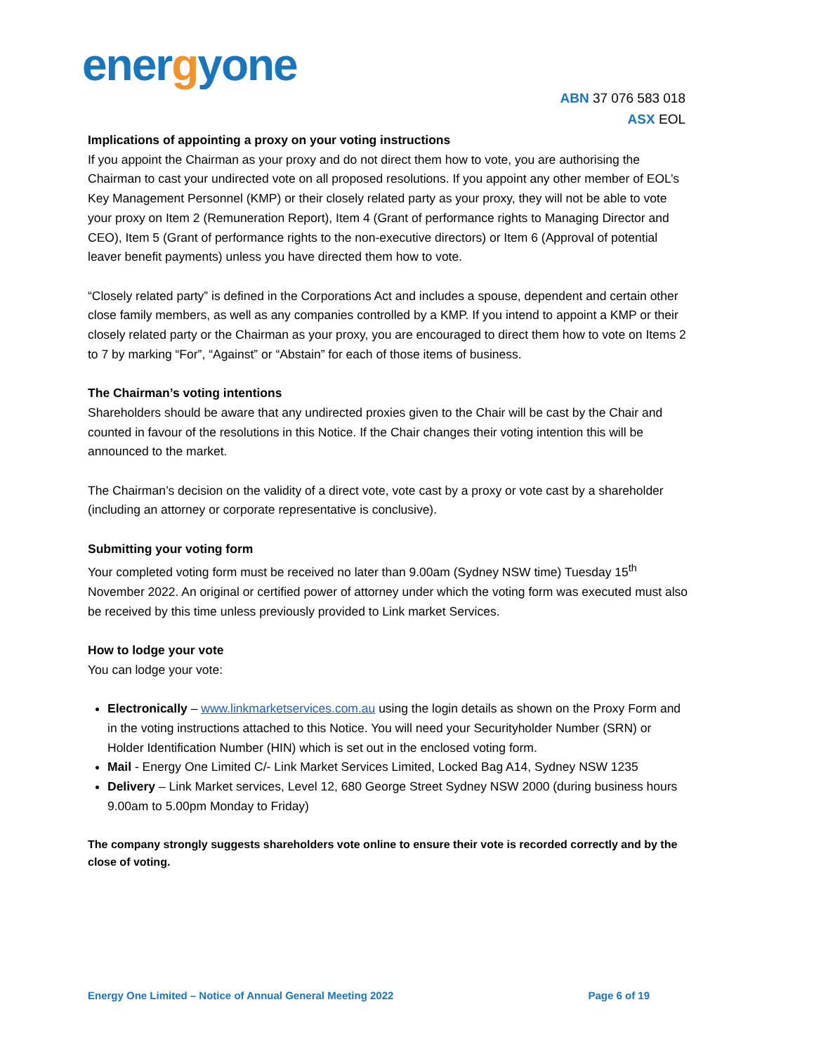energyone
ABN 37 076 583 018
ASX EOL
Implications of appointing a proxy on your voting instructions
If you appoint the Chairman as your proxy and do not direct them how to vote, you are authorising the Chairman to cast your undirected vote on all proposed resolutions. If you appoint any other member of EOL’s Key Management Personnel (KMP) or their closely related party as your proxy, they will not be able to vote your proxy on Item 2 (Remuneration Report), Item 4 (Grant of performance rights to Managing Director and CEO), Item 5 (Grant of performance rights to the non-executive directors) or Item 6 (Approval of potential leaver benefit payments) unless you have directed them how to vote.
“Closely related party” is defined in the Corporations Act and includes a spouse, dependent and certain other close family members, as well as any companies controlled by a KMP. If you intend to appoint a KMP or their closely related party or the Chairman as your proxy, you are encouraged to direct them how to vote on Items 2 to 7 by marking “For”, “Against” or “Abstain” for each of those items of business.
The Chairman’s voting intentions
Shareholders should be aware that any undirected proxies given to the Chair will be cast by the Chair and counted in favour of the resolutions in this Notice. If the Chair changes their voting intention this will be announced to the market.
The Chairman’s decision on the validity of a direct vote, vote cast by a proxy or vote cast by a shareholder (including an attorney or corporate representative is conclusive).
Submitting your voting form
Your completed voting form must be received no later than 9.00am (Sydney NSW time) Tuesday 15<sup>th</sup> November 2022. An original or certified power of attorney under which the voting form was executed must also be received by this time unless previously provided to Link market Services.
How to lodge your vote
You can lodge your vote:
Electronically – www.linkmarketservices.com.au using the login details as shown on the Proxy Form and in the voting instructions attached to this Notice. You will need your Securityholder Number (SRN) or Holder Identification Number (HIN) which is set out in the enclosed voting form.
Mail - Energy One Limited C/- Link Market Services Limited, Locked Bag A14, Sydney NSW 1235
Delivery – Link Market services, Level 12, 680 George Street Sydney NSW 2000 (during business hours 9.00am to 5.00pm Monday to Friday)
The company strongly suggests shareholders vote online to ensure their vote is recorded correctly and by the close of voting.
Energy One Limited – Notice of Annual General Meeting 2022 Page 6 of 19